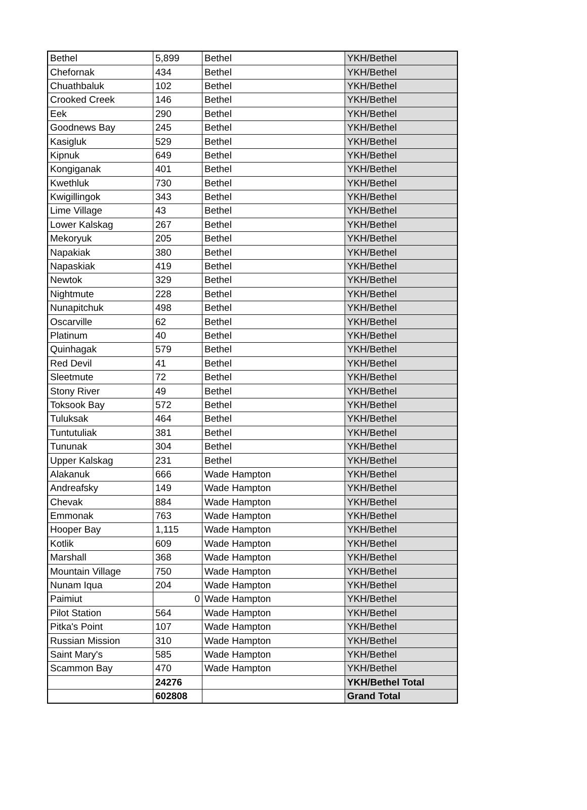| Bethel | 5,899 | Bethel | YKH/Bethel |
| Chefornak | 434 | Bethel | YKH/Bethel |
| Chuathbaluk | 102 | Bethel | YKH/Bethel |
| Crooked Creek | 146 | Bethel | YKH/Bethel |
| Eek | 290 | Bethel | YKH/Bethel |
| Goodnews Bay | 245 | Bethel | YKH/Bethel |
| Kasigluk | 529 | Bethel | YKH/Bethel |
| Kipnuk | 649 | Bethel | YKH/Bethel |
| Kongiganak | 401 | Bethel | YKH/Bethel |
| Kwethluk | 730 | Bethel | YKH/Bethel |
| Kwigillingok | 343 | Bethel | YKH/Bethel |
| Lime Village | 43 | Bethel | YKH/Bethel |
| Lower Kalskag | 267 | Bethel | YKH/Bethel |
| Mekoryuk | 205 | Bethel | YKH/Bethel |
| Napakiak | 380 | Bethel | YKH/Bethel |
| Napaskiak | 419 | Bethel | YKH/Bethel |
| Newtok | 329 | Bethel | YKH/Bethel |
| Nightmute | 228 | Bethel | YKH/Bethel |
| Nunapitchuk | 498 | Bethel | YKH/Bethel |
| Oscarville | 62 | Bethel | YKH/Bethel |
| Platinum | 40 | Bethel | YKH/Bethel |
| Quinhagak | 579 | Bethel | YKH/Bethel |
| Red Devil | 41 | Bethel | YKH/Bethel |
| Sleetmute | 72 | Bethel | YKH/Bethel |
| Stony River | 49 | Bethel | YKH/Bethel |
| Toksook Bay | 572 | Bethel | YKH/Bethel |
| Tuluksak | 464 | Bethel | YKH/Bethel |
| Tuntutuliak | 381 | Bethel | YKH/Bethel |
| Tununak | 304 | Bethel | YKH/Bethel |
| Upper Kalskag | 231 | Bethel | YKH/Bethel |
| Alakanuk | 666 | Wade Hampton | YKH/Bethel |
| Andreafsky | 149 | Wade Hampton | YKH/Bethel |
| Chevak | 884 | Wade Hampton | YKH/Bethel |
| Emmonak | 763 | Wade Hampton | YKH/Bethel |
| Hooper Bay | 1,115 | Wade Hampton | YKH/Bethel |
| Kotlik | 609 | Wade Hampton | YKH/Bethel |
| Marshall | 368 | Wade Hampton | YKH/Bethel |
| Mountain Village | 750 | Wade Hampton | YKH/Bethel |
| Nunam Iqua | 204 | Wade Hampton | YKH/Bethel |
| Paimiut | 0 | Wade Hampton | YKH/Bethel |
| Pilot Station | 564 | Wade Hampton | YKH/Bethel |
| Pitka's Point | 107 | Wade Hampton | YKH/Bethel |
| Russian Mission | 310 | Wade Hampton | YKH/Bethel |
| Saint Mary's | 585 | Wade Hampton | YKH/Bethel |
| Scammon Bay | 470 | Wade Hampton | YKH/Bethel |
| | 24276 | | YKH/Bethel Total |
| | 602808 | | Grand Total |